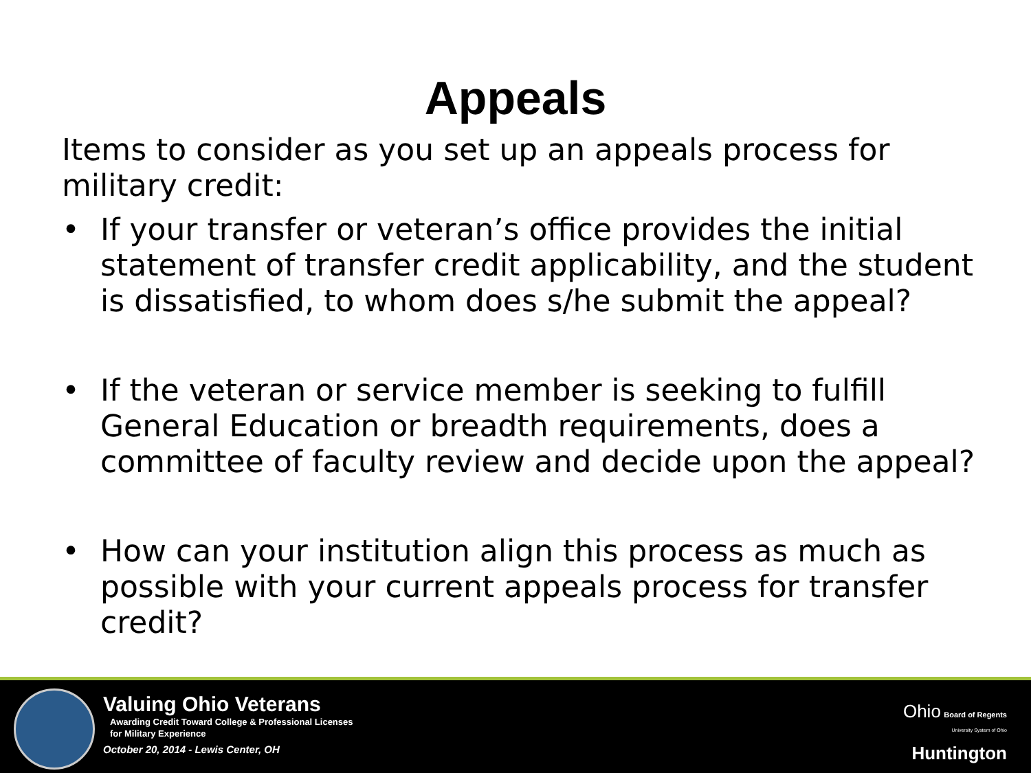Appeals
Items to consider as you set up an appeals process for military credit:
• If your transfer or veteran’s office provides the initial statement of transfer credit applicability, and the student is dissatisfied, to whom does s/he submit the appeal?
• If the veteran or service member is seeking to fulfill General Education or breadth requirements, does a committee of faculty review and decide upon the appeal?
• How can your institution align this process as much as possible with your current appeals process for transfer credit?
Valuing Ohio Veterans
Awarding Credit Toward College & Professional Licenses
for Military Experience
October 20, 2014 - Lewis Center, OH
Ohio Board of Regents
University System of Ohio
Huntington